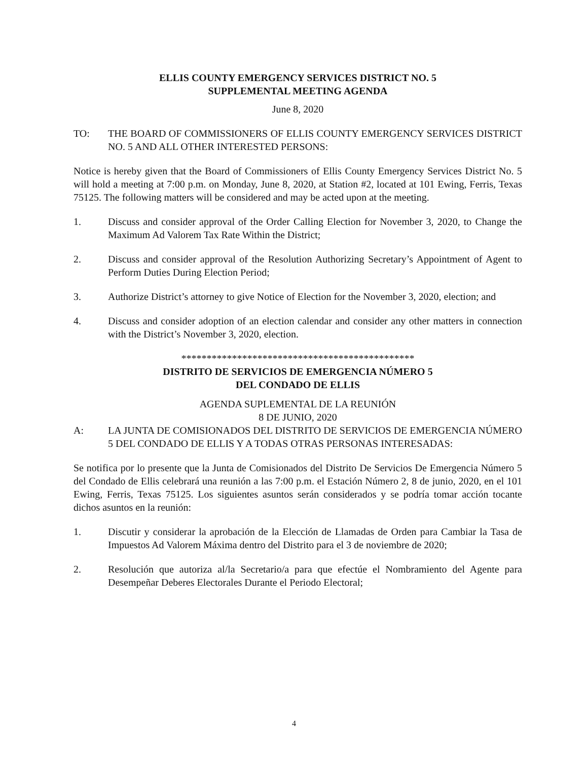ELLIS COUNTY EMERGENCY SERVICES DISTRICT NO. 5
SUPPLEMENTAL MEETING AGENDA
June 8, 2020
TO: THE BOARD OF COMMISSIONERS OF ELLIS COUNTY EMERGENCY SERVICES DISTRICT NO. 5 AND ALL OTHER INTERESTED PERSONS:
Notice is hereby given that the Board of Commissioners of Ellis County Emergency Services District No. 5 will hold a meeting at 7:00 p.m. on Monday, June 8, 2020, at Station #2, located at 101 Ewing, Ferris, Texas 75125. The following matters will be considered and may be acted upon at the meeting.
1. Discuss and consider approval of the Order Calling Election for November 3, 2020, to Change the Maximum Ad Valorem Tax Rate Within the District;
2. Discuss and consider approval of the Resolution Authorizing Secretary’s Appointment of Agent to Perform Duties During Election Period;
3. Authorize District’s attorney to give Notice of Election for the November 3, 2020, election; and
4. Discuss and consider adoption of an election calendar and consider any other matters in connection with the District’s November 3, 2020, election.
**********************************************
DISTRITO DE SERVICIOS DE EMERGENCIA NÚMERO 5
DEL CONDADO DE ELLIS
AGENDA SUPLEMENTAL DE LA REUNIÓN
8 DE JUNIO, 2020
A: LA JUNTA DE COMISIONADOS DEL DISTRITO DE SERVICIOS DE EMERGENCIA NÚMERO 5 DEL CONDADO DE ELLIS Y A TODAS OTRAS PERSONAS INTERESADAS:
Se notifica por lo presente que la Junta de Comisionados del Distrito De Servicios De Emergencia Número 5 del Condado de Ellis celebrará una reunión a las 7:00 p.m. el Estación Número 2, 8 de junio, 2020, en el 101 Ewing, Ferris, Texas 75125. Los siguientes asuntos serán considerados y se podría tomar acción tocante dichos asuntos en la reunión:
1. Discutir y considerar la aprobación de la Elección de Llamadas de Orden para Cambiar la Tasa de Impuestos Ad Valorem Máxima dentro del Distrito para el 3 de noviembre de 2020;
2. Resolución que autoriza al/la Secretario/a para que efectúe el Nombramiento del Agente para Desempeñar Deberes Electorales Durante el Periodo Electoral;
4